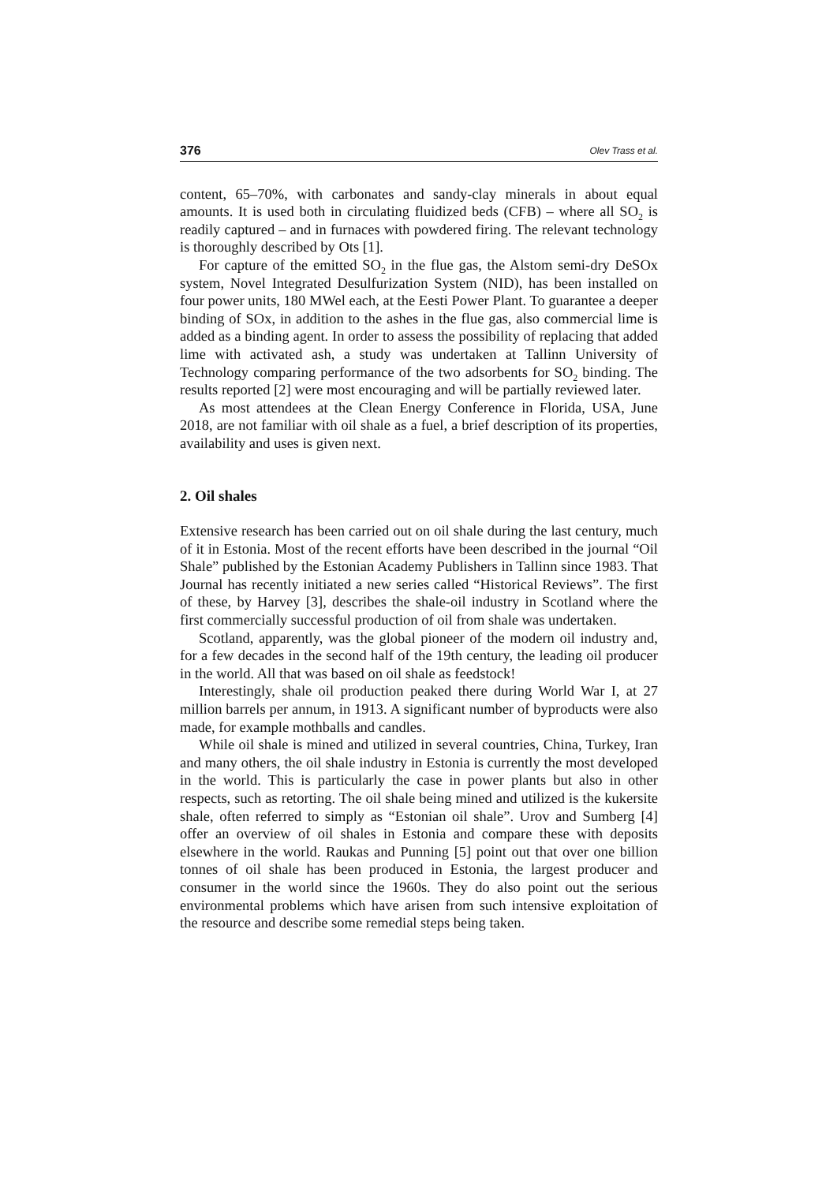376 Olev Trass et al.
content, 65–70%, with carbonates and sandy-clay minerals in about equal amounts. It is used both in circulating fluidized beds (CFB) – where all SO<sub>2</sub> is readily captured – and in furnaces with powdered firing. The relevant technology is thoroughly described by Ots [1].
For capture of the emitted SO<sub>2</sub> in the flue gas, the Alstom semi-dry DeSOx system, Novel Integrated Desulfurization System (NID), has been installed on four power units, 180 MWel each, at the Eesti Power Plant. To guarantee a deeper binding of SOx, in addition to the ashes in the flue gas, also commercial lime is added as a binding agent. In order to assess the possibility of replacing that added lime with activated ash, a study was undertaken at Tallinn University of Technology comparing performance of the two adsorbents for SO<sub>2</sub> binding. The results reported [2] were most encouraging and will be partially reviewed later.
As most attendees at the Clean Energy Conference in Florida, USA, June 2018, are not familiar with oil shale as a fuel, a brief description of its properties, availability and uses is given next.
2. Oil shales
Extensive research has been carried out on oil shale during the last century, much of it in Estonia. Most of the recent efforts have been described in the journal “Oil Shale” published by the Estonian Academy Publishers in Tallinn since 1983. That Journal has recently initiated a new series called “Historical Reviews”. The first of these, by Harvey [3], describes the shale-oil industry in Scotland where the first commercially successful production of oil from shale was undertaken.
Scotland, apparently, was the global pioneer of the modern oil industry and, for a few decades in the second half of the 19th century, the leading oil producer in the world. All that was based on oil shale as feedstock!
Interestingly, shale oil production peaked there during World War I, at 27 million barrels per annum, in 1913. A significant number of byproducts were also made, for example mothballs and candles.
While oil shale is mined and utilized in several countries, China, Turkey, Iran and many others, the oil shale industry in Estonia is currently the most developed in the world. This is particularly the case in power plants but also in other respects, such as retorting. The oil shale being mined and utilized is the kukersite shale, often referred to simply as “Estonian oil shale”. Urov and Sumberg [4] offer an overview of oil shales in Estonia and compare these with deposits elsewhere in the world. Raukas and Punning [5] point out that over one billion tonnes of oil shale has been produced in Estonia, the largest producer and consumer in the world since the 1960s. They do also point out the serious environmental problems which have arisen from such intensive exploitation of the resource and describe some remedial steps being taken.